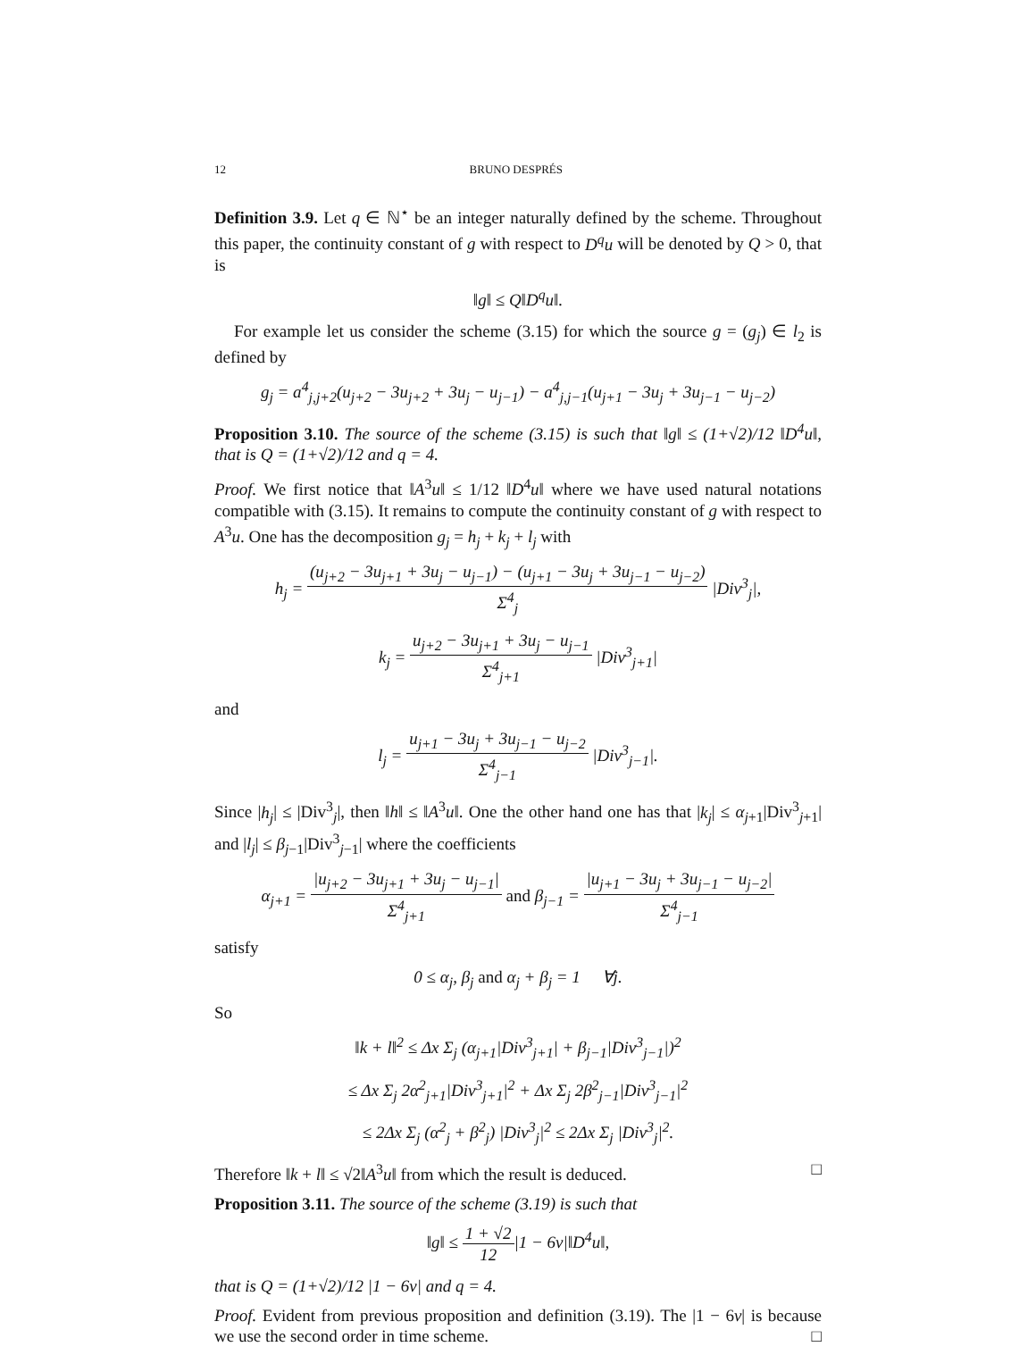12 BRUNO DESPRÉS
Definition 3.9. Let q ∈ ℕ<sup>⋆</sup> be an integer naturally defined by the scheme. Throughout this paper, the continuity constant of g with respect to D<sup>q</sup>u will be denoted by Q > 0, that is
‖g‖ ≤ Q‖D<sup>q</sup>u‖.
For example let us consider the scheme (3.15) for which the source g = (g<sub>j</sub>) ∈ l<sub>2</sub> is defined by
g<sub>j</sub> = a<sup>4</sup><sub>j,j+2</sub>(u<sub>j+2</sub> − 3u<sub>j+2</sub> + 3u<sub>j</sub> − u<sub>j−1</sub>) − a<sup>4</sup><sub>j,j−1</sub>(u<sub>j+1</sub> − 3u<sub>j</sub> + 3u<sub>j−1</sub> − u<sub>j−2</sub>)
Proposition 3.10. The source of the scheme (3.15) is such that ‖g‖ ≤ (1+√2)/12 ‖D<sup>4</sup>u‖, that is Q = (1+√2)/12 and q = 4.
Proof. We first notice that ‖A<sup>3</sup>u‖ ≤ 1/12 ‖D<sup>4</sup>u‖ where we have used natural notations compatible with (3.15). It remains to compute the continuity constant of g with respect to A<sup>3</sup>u. One has the decomposition g<sub>j</sub> = h<sub>j</sub> + k<sub>j</sub> + l<sub>j</sub> with
h<sub>j</sub> = (u<sub>j+2</sub> − 3u<sub>j+1</sub> + 3u<sub>j</sub> − u<sub>j−1</sub>) − (u<sub>j+1</sub> − 3u<sub>j</sub> + 3u<sub>j−1</sub> − u<sub>j−2</sub>) Σ<sup>4</sup><sub>j</sub> |Div<sup>3</sup><sub>j</sub>|,
k<sub>j</sub> = u<sub>j+2</sub> − 3u<sub>j+1</sub> + 3u<sub>j</sub> − u<sub>j−1</sub> Σ<sup>4</sup><sub>j+1</sub> |Div<sup>3</sup><sub>j+1</sub>|
and
l<sub>j</sub> = u<sub>j+1</sub> − 3u<sub>j</sub> + 3u<sub>j−1</sub> − u<sub>j−2</sub> Σ<sup>4</sup><sub>j−1</sub> |Div<sup>3</sup><sub>j−1</sub>|.
Since |h<sub>j</sub>| ≤ |Div<sup>3</sup><sub>j</sub>|, then ‖h‖ ≤ ‖A<sup>3</sup>u‖. One the other hand one has that |k<sub>j</sub>| ≤ α<sub>j+1</sub>|Div<sup>3</sup><sub>j+1</sub>| and |l<sub>j</sub>| ≤ β<sub>j−1</sub>|Div<sup>3</sup><sub>j−1</sub>| where the coefficients
α<sub>j+1</sub> = |u<sub>j+2</sub> − 3u<sub>j+1</sub> + 3u<sub>j</sub> − u<sub>j−1</sub>| Σ<sup>4</sup><sub>j+1</sub> and β<sub>j−1</sub> = |u<sub>j+1</sub> − 3u<sub>j</sub> + 3u<sub>j−1</sub> − u<sub>j−2</sub>| Σ<sup>4</sup><sub>j−1</sub>
satisfy
0 ≤ α<sub>j</sub>, β<sub>j</sub> and α<sub>j</sub> + β<sub>j</sub> = 1 ∀j.
So
‖k + l‖<sup>2</sup> ≤ Δx Σ<sub>j</sub> (α<sub>j+1</sub>|Div<sup>3</sup><sub>j+1</sub>| + β<sub>j−1</sub>|Div<sup>3</sup><sub>j−1</sub>|)<sup>2</sup>
≤ Δx Σ<sub>j</sub> 2α<sup>2</sup><sub>j+1</sub>|Div<sup>3</sup><sub>j+1</sub>|<sup>2</sup> + Δx Σ<sub>j</sub> 2β<sup>2</sup><sub>j−1</sub>|Div<sup>3</sup><sub>j−1</sub>|<sup>2</sup>
≤ 2Δx Σ<sub>j</sub> (α<sup>2</sup><sub>j</sub> + β<sup>2</sup><sub>j</sub>) |Div<sup>3</sup><sub>j</sub>|<sup>2</sup> ≤ 2Δx Σ<sub>j</sub> |Div<sup>3</sup><sub>j</sub>|<sup>2</sup>.
Therefore ‖k + l‖ ≤ √2‖A<sup>3</sup>u‖ from which the result is deduced. □
Proposition 3.11. The source of the scheme (3.19) is such that
‖g‖ ≤ 1 + √2 12|1 − 6ν|‖D<sup>4</sup>u‖,
that is Q = (1+√2)/12 |1 − 6ν| and q = 4.
Proof. Evident from previous proposition and definition (3.19). The |1 − 6ν| is because we use the second order in time scheme. □